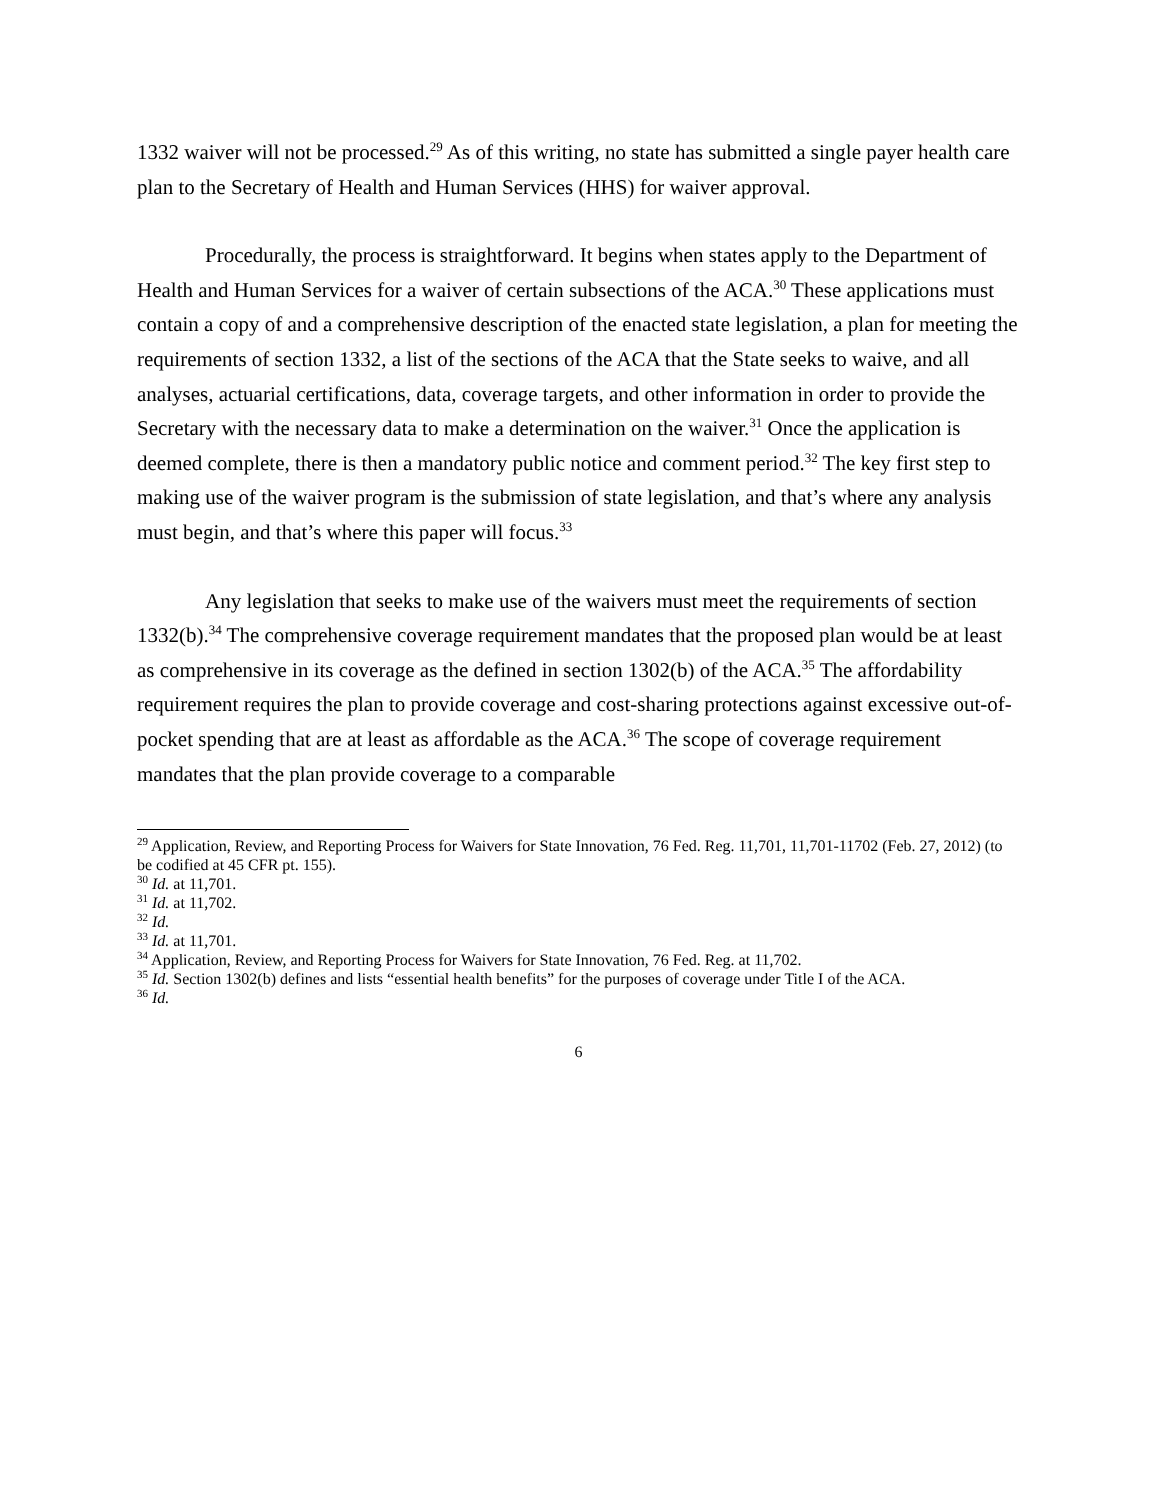1332 waiver will not be processed.<sup>29</sup> As of this writing, no state has submitted a single payer health care plan to the Secretary of Health and Human Services (HHS) for waiver approval.
Procedurally, the process is straightforward. It begins when states apply to the Department of Health and Human Services for a waiver of certain subsections of the ACA.<sup>30</sup> These applications must contain a copy of and a comprehensive description of the enacted state legislation, a plan for meeting the requirements of section 1332, a list of the sections of the ACA that the State seeks to waive, and all analyses, actuarial certifications, data, coverage targets, and other information in order to provide the Secretary with the necessary data to make a determination on the waiver.<sup>31</sup> Once the application is deemed complete, there is then a mandatory public notice and comment period.<sup>32</sup> The key first step to making use of the waiver program is the submission of state legislation, and that’s where any analysis must begin, and that’s where this paper will focus.<sup>33</sup>
Any legislation that seeks to make use of the waivers must meet the requirements of section 1332(b).<sup>34</sup> The comprehensive coverage requirement mandates that the proposed plan would be at least as comprehensive in its coverage as the defined in section 1302(b) of the ACA.<sup>35</sup> The affordability requirement requires the plan to provide coverage and cost-sharing protections against excessive out-of-pocket spending that are at least as affordable as the ACA.<sup>36</sup> The scope of coverage requirement mandates that the plan provide coverage to a comparable
<sup>29</sup> Application, Review, and Reporting Process for Waivers for State Innovation, 76 Fed. Reg. 11,701, 11,701-11702 (Feb. 27, 2012) (to be codified at 45 CFR pt. 155).
<sup>30</sup> Id. at 11,701.
<sup>31</sup> Id. at 11,702.
<sup>32</sup> Id.
<sup>33</sup> Id. at 11,701.
<sup>34</sup> Application, Review, and Reporting Process for Waivers for State Innovation, 76 Fed. Reg. at 11,702.
<sup>35</sup> Id. Section 1302(b) defines and lists “essential health benefits” for the purposes of coverage under Title I of the ACA.
<sup>36</sup> Id.
6